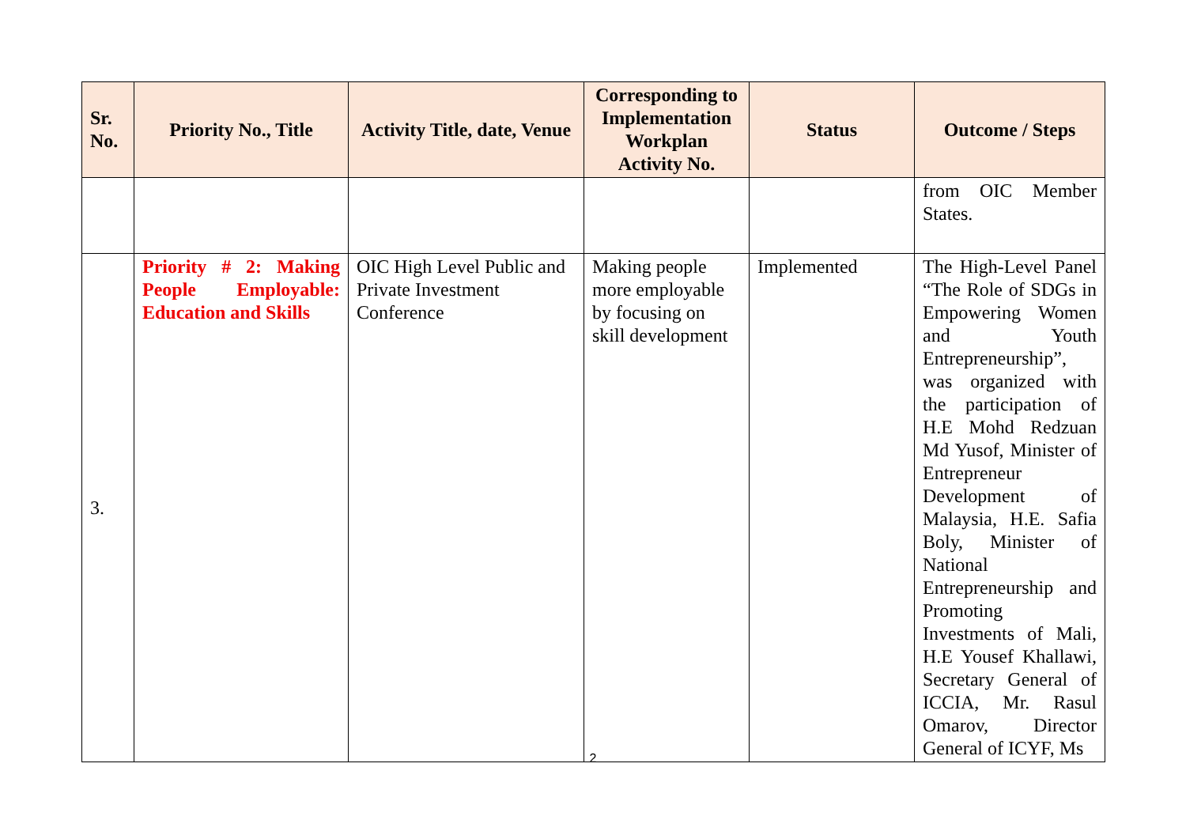| Sr. No. | Priority No., Title | Activity Title, date, Venue | Corresponding to Implementation Workplan Activity No. | Status | Outcome / Steps |
| --- | --- | --- | --- | --- | --- |
| | | | | | from OIC Member States. |
| 3. | Priority # 2: Making People Employable: Education and Skills | OIC High Level Public and Private Investment Conference | Making people more employable by focusing on skill development | Implemented | The High-Level Panel “The Role of SDGs in Empowering Women and Youth Entrepreneurship”, was organized with the participation of H.E Mohd Redzuan Md Yusof, Minister of Entrepreneur Development of Malaysia, H.E. Safia Boly, Minister of National Entrepreneurship and Promoting Investments of Mali, H.E Yousef Khallawi, Secretary General of ICCIA, Mr. Rasul Omarov, Director General of ICYF, Ms |
2